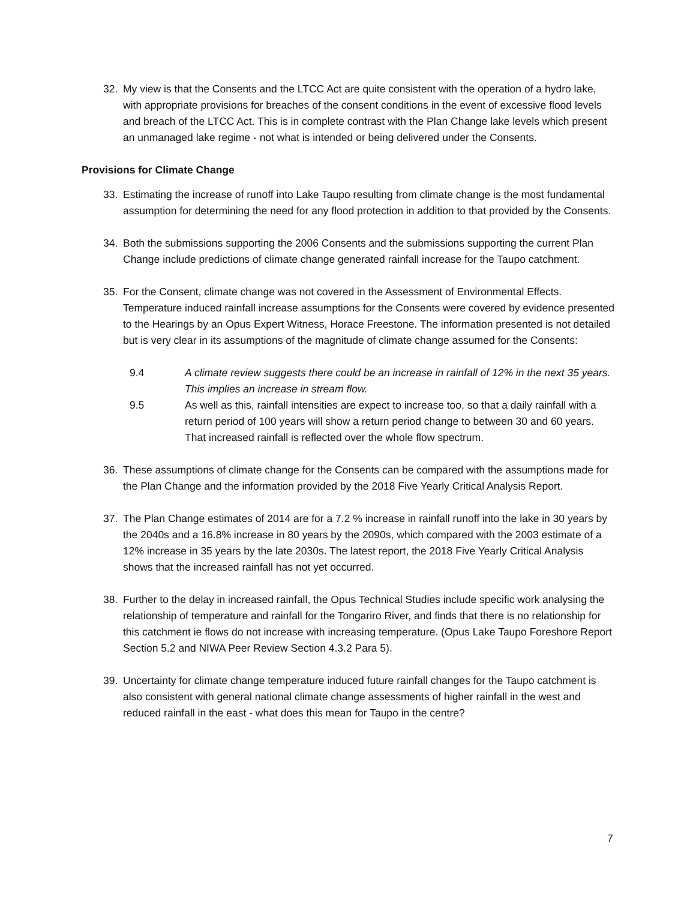32. My view is that the Consents and the LTCC Act are quite consistent with the operation of a hydro lake, with appropriate provisions for breaches of the consent conditions in the event of excessive flood levels and breach of the LTCC Act. This is in complete contrast with the Plan Change lake levels which present an unmanaged lake regime - not what is intended or being delivered under the Consents.
Provisions for Climate Change
33. Estimating the increase of runoff into Lake Taupo resulting from climate change is the most fundamental assumption for determining the need for any flood protection in addition to that provided by the Consents.
34. Both the submissions supporting the 2006 Consents and the submissions supporting the current Plan Change include predictions of climate change generated rainfall increase for the Taupo catchment.
35. For the Consent, climate change was not covered in the Assessment of Environmental Effects. Temperature induced rainfall increase assumptions for the Consents were covered by evidence presented to the Hearings by an Opus Expert Witness, Horace Freestone. The information presented is not detailed but is very clear in its assumptions of the magnitude of climate change assumed for the Consents:
9.4 A climate review suggests there could be an increase in rainfall of 12% in the next 35 years. This implies an increase in stream flow.
9.5 As well as this, rainfall intensities are expect to increase too, so that a daily rainfall with a return period of 100 years will show a return period change to between 30 and 60 years. That increased rainfall is reflected over the whole flow spectrum.
36. These assumptions of climate change for the Consents can be compared with the assumptions made for the Plan Change and the information provided by the 2018 Five Yearly Critical Analysis Report.
37. The Plan Change estimates of 2014 are for a 7.2 % increase in rainfall runoff into the lake in 30 years by the 2040s and a 16.8% increase in 80 years by the 2090s, which compared with the 2003 estimate of a 12% increase in 35 years by the late 2030s. The latest report, the 2018 Five Yearly Critical Analysis shows that the increased rainfall has not yet occurred.
38. Further to the delay in increased rainfall, the Opus Technical Studies include specific work analysing the relationship of temperature and rainfall for the Tongariro River, and finds that there is no relationship for this catchment ie flows do not increase with increasing temperature. (Opus Lake Taupo Foreshore Report Section 5.2 and NIWA Peer Review Section 4.3.2 Para 5).
39. Uncertainty for climate change temperature induced future rainfall changes for the Taupo catchment is also consistent with general national climate change assessments of higher rainfall in the west and reduced rainfall in the east - what does this mean for Taupo in the centre?
7